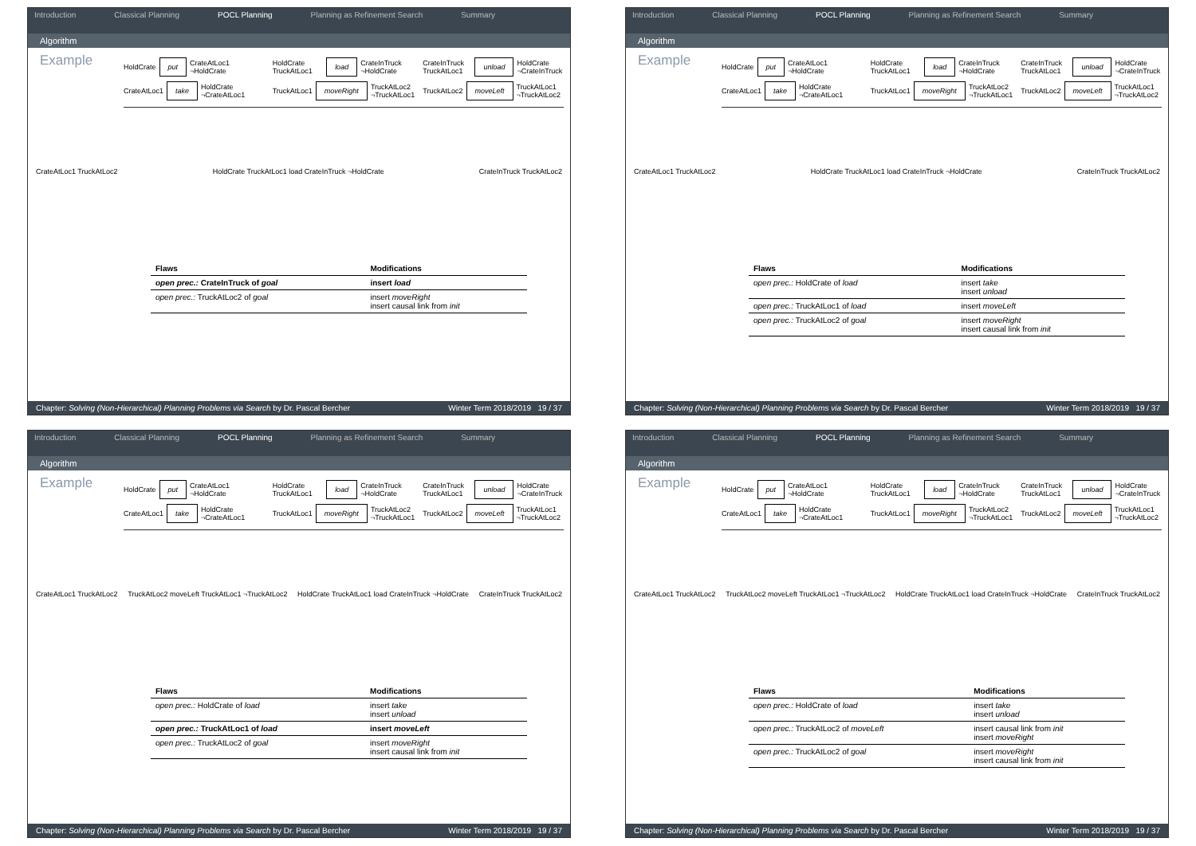Introduction Classical Planning POCL Planning Planning as Refinement Search Summary
Algorithm
Example
HoldCrate put CrateAtLoc1 ¬HoldCrate
HoldCrate TruckAtLoc1 load CrateInTruck ¬HoldCrate
CrateInTruck TruckAtLoc1 unload HoldCrate ¬CrateInTruck
CrateAtLoc1 take HoldCrate ¬CrateAtLoc1
TruckAtLoc1 moveRight TruckAtLoc2 ¬TruckAtLoc1
TruckAtLoc2 moveLeft TruckAtLoc1 ¬TruckAtLoc2
CrateAtLoc1 TruckAtLoc2 HoldCrate TruckAtLoc1 load CrateInTruck ¬HoldCrate CrateInTruck TruckAtLoc2
| Flaws | Modifications |
| --- | --- |
| open prec.: CrateInTruck of goal | insert load |
| open prec.: TruckAtLoc2 of goal | insert moveRight insert causal link from init |
Chapter: Solving (Non-Hierarchical) Planning Problems via Search by Dr. Pascal Bercher Winter Term 2018/2019 19 / 37
Introduction Classical Planning POCL Planning Planning as Refinement Search Summary
Algorithm
Example
HoldCrate put CrateAtLoc1 ¬HoldCrate
HoldCrate TruckAtLoc1 load CrateInTruck ¬HoldCrate
CrateInTruck TruckAtLoc1 unload HoldCrate ¬CrateInTruck
CrateAtLoc1 take HoldCrate ¬CrateAtLoc1
TruckAtLoc1 moveRight TruckAtLoc2 ¬TruckAtLoc1
TruckAtLoc2 moveLeft TruckAtLoc1 ¬TruckAtLoc2
CrateAtLoc1 TruckAtLoc2 HoldCrate TruckAtLoc1 load CrateInTruck ¬HoldCrate CrateInTruck TruckAtLoc2
| Flaws | Modifications |
| --- | --- |
| open prec.: HoldCrate of load | insert take insert unload |
| open prec.: TruckAtLoc1 of load | insert moveLeft |
| open prec.: TruckAtLoc2 of goal | insert moveRight insert causal link from init |
Chapter: Solving (Non-Hierarchical) Planning Problems via Search by Dr. Pascal Bercher Winter Term 2018/2019 19 / 37
Introduction Classical Planning POCL Planning Planning as Refinement Search Summary
Algorithm
Example
HoldCrate put CrateAtLoc1 ¬HoldCrate
HoldCrate TruckAtLoc1 load CrateInTruck ¬HoldCrate
CrateInTruck TruckAtLoc1 unload HoldCrate ¬CrateInTruck
CrateAtLoc1 take HoldCrate ¬CrateAtLoc1
TruckAtLoc1 moveRight TruckAtLoc2 ¬TruckAtLoc1
TruckAtLoc2 moveLeft TruckAtLoc1 ¬TruckAtLoc2
CrateAtLoc1 TruckAtLoc2 TruckAtLoc2 moveLeft TruckAtLoc1 ¬TruckAtLoc2 HoldCrate TruckAtLoc1 load CrateInTruck ¬HoldCrate CrateInTruck TruckAtLoc2
| Flaws | Modifications |
| --- | --- |
| open prec.: HoldCrate of load | insert take insert unload |
| open prec.: TruckAtLoc1 of load | insert moveLeft |
| open prec.: TruckAtLoc2 of goal | insert moveRight insert causal link from init |
Chapter: Solving (Non-Hierarchical) Planning Problems via Search by Dr. Pascal Bercher Winter Term 2018/2019 19 / 37
Introduction Classical Planning POCL Planning Planning as Refinement Search Summary
Algorithm
Example
HoldCrate put CrateAtLoc1 ¬HoldCrate
HoldCrate TruckAtLoc1 load CrateInTruck ¬HoldCrate
CrateInTruck TruckAtLoc1 unload HoldCrate ¬CrateInTruck
CrateAtLoc1 take HoldCrate ¬CrateAtLoc1
TruckAtLoc1 moveRight TruckAtLoc2 ¬TruckAtLoc1
TruckAtLoc2 moveLeft TruckAtLoc1 ¬TruckAtLoc2
CrateAtLoc1 TruckAtLoc2 TruckAtLoc2 moveLeft TruckAtLoc1 ¬TruckAtLoc2 HoldCrate TruckAtLoc1 load CrateInTruck ¬HoldCrate CrateInTruck TruckAtLoc2
| Flaws | Modifications |
| --- | --- |
| open prec.: HoldCrate of load | insert take insert unload |
| open prec.: TruckAtLoc2 of moveLeft | insert causal link from init insert moveRight |
| open prec.: TruckAtLoc2 of goal | insert moveRight insert causal link from init |
Chapter: Solving (Non-Hierarchical) Planning Problems via Search by Dr. Pascal Bercher Winter Term 2018/2019 19 / 37